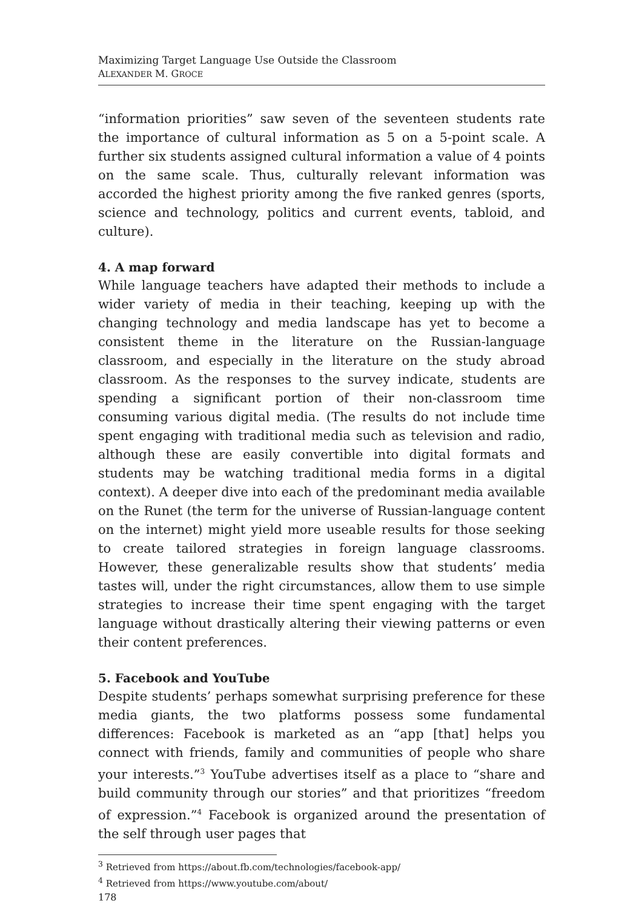Maximizing Target Language Use Outside the Classroom
ALEXANDER M. GROCE
“information priorities” saw seven of the seventeen students rate the importance of cultural information as 5 on a 5-point scale. A further six students assigned cultural information a value of 4 points on the same scale. Thus, culturally relevant information was accorded the highest priority among the five ranked genres (sports, science and technology, politics and current events, tabloid, and culture).
4. A map forward
While language teachers have adapted their methods to include a wider variety of media in their teaching, keeping up with the changing technology and media landscape has yet to become a consistent theme in the literature on the Russian-language classroom, and especially in the literature on the study abroad classroom. As the responses to the survey indicate, students are spending a significant portion of their non-classroom time consuming various digital media. (The results do not include time spent engaging with traditional media such as television and radio, although these are easily convertible into digital formats and students may be watching traditional media forms in a digital context). A deeper dive into each of the predominant media available on the Runet (the term for the universe of Russian-language content on the internet) might yield more useable results for those seeking to create tailored strategies in foreign language classrooms. However, these generalizable results show that students’ media tastes will, under the right circumstances, allow them to use simple strategies to increase their time spent engaging with the target language without drastically altering their viewing patterns or even their content preferences.
5. Facebook and YouTube
Despite students’ perhaps somewhat surprising preference for these media giants, the two platforms possess some fundamental differences: Facebook is marketed as an “app [that] helps you connect with friends, family and communities of people who share your interests.”<sup>3</sup> YouTube advertises itself as a place to “share and build community through our stories” and that prioritizes “freedom of expression.”<sup>4</sup> Facebook is organized around the presentation of the self through user pages that
<sup>3</sup> Retrieved from https://about.fb.com/technologies/facebook-app/
<sup>4</sup> Retrieved from https://www.youtube.com/about/
178